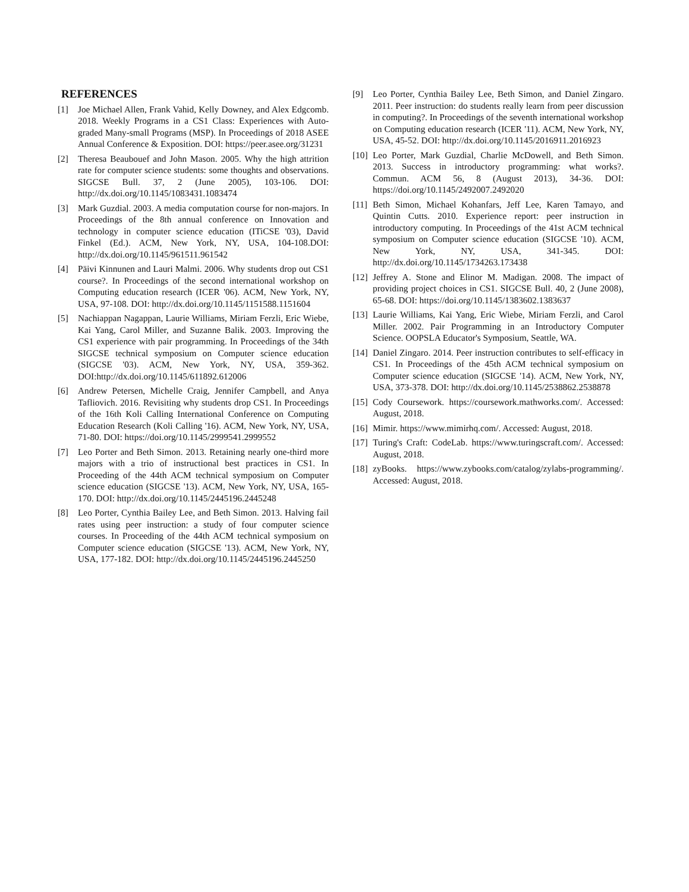REFERENCES
[1] Joe Michael Allen, Frank Vahid, Kelly Downey, and Alex Edgcomb. 2018. Weekly Programs in a CS1 Class: Experiences with Auto-graded Many-small Programs (MSP). In Proceedings of 2018 ASEE Annual Conference & Exposition. DOI: https://peer.asee.org/31231
[2] Theresa Beaubouef and John Mason. 2005. Why the high attrition rate for computer science students: some thoughts and observations. SIGCSE Bull. 37, 2 (June 2005), 103-106. DOI: http://dx.doi.org/10.1145/1083431.1083474
[3] Mark Guzdial. 2003. A media computation course for non-majors. In Proceedings of the 8th annual conference on Innovation and technology in computer science education (ITiCSE '03), David Finkel (Ed.). ACM, New York, NY, USA, 104-108.DOI: http://dx.doi.org/10.1145/961511.961542
[4] Päivi Kinnunen and Lauri Malmi. 2006. Why students drop out CS1 course?. In Proceedings of the second international workshop on Computing education research (ICER '06). ACM, New York, NY, USA, 97-108. DOI: http://dx.doi.org/10.1145/1151588.1151604
[5] Nachiappan Nagappan, Laurie Williams, Miriam Ferzli, Eric Wiebe, Kai Yang, Carol Miller, and Suzanne Balik. 2003. Improving the CS1 experience with pair programming. In Proceedings of the 34th SIGCSE technical symposium on Computer science education (SIGCSE '03). ACM, New York, NY, USA, 359-362. DOI:http://dx.doi.org/10.1145/611892.612006
[6] Andrew Petersen, Michelle Craig, Jennifer Campbell, and Anya Tafliovich. 2016. Revisiting why students drop CS1. In Proceedings of the 16th Koli Calling International Conference on Computing Education Research (Koli Calling '16). ACM, New York, NY, USA, 71-80. DOI: https://doi.org/10.1145/2999541.2999552
[7] Leo Porter and Beth Simon. 2013. Retaining nearly one-third more majors with a trio of instructional best practices in CS1. In Proceeding of the 44th ACM technical symposium on Computer science education (SIGCSE '13). ACM, New York, NY, USA, 165-170. DOI: http://dx.doi.org/10.1145/2445196.2445248
[8] Leo Porter, Cynthia Bailey Lee, and Beth Simon. 2013. Halving fail rates using peer instruction: a study of four computer science courses. In Proceeding of the 44th ACM technical symposium on Computer science education (SIGCSE '13). ACM, New York, NY, USA, 177-182. DOI: http://dx.doi.org/10.1145/2445196.2445250
[9] Leo Porter, Cynthia Bailey Lee, Beth Simon, and Daniel Zingaro. 2011. Peer instruction: do students really learn from peer discussion in computing?. In Proceedings of the seventh international workshop on Computing education research (ICER '11). ACM, New York, NY, USA, 45-52. DOI: http://dx.doi.org/10.1145/2016911.2016923
[10] Leo Porter, Mark Guzdial, Charlie McDowell, and Beth Simon. 2013. Success in introductory programming: what works?. Commun. ACM 56, 8 (August 2013), 34-36. DOI: https://doi.org/10.1145/2492007.2492020
[11] Beth Simon, Michael Kohanfars, Jeff Lee, Karen Tamayo, and Quintin Cutts. 2010. Experience report: peer instruction in introductory computing. In Proceedings of the 41st ACM technical symposium on Computer science education (SIGCSE '10). ACM, New York, NY, USA, 341-345. DOI: http://dx.doi.org/10.1145/1734263.173438
[12] Jeffrey A. Stone and Elinor M. Madigan. 2008. The impact of providing project choices in CS1. SIGCSE Bull. 40, 2 (June 2008), 65-68. DOI: https://doi.org/10.1145/1383602.1383637
[13] Laurie Williams, Kai Yang, Eric Wiebe, Miriam Ferzli, and Carol Miller. 2002. Pair Programming in an Introductory Computer Science. OOPSLA Educator's Symposium, Seattle, WA.
[14] Daniel Zingaro. 2014. Peer instruction contributes to self-efficacy in CS1. In Proceedings of the 45th ACM technical symposium on Computer science education (SIGCSE '14). ACM, New York, NY, USA, 373-378. DOI: http://dx.doi.org/10.1145/2538862.2538878
[15] Cody Coursework. https://coursework.mathworks.com/. Accessed: August, 2018.
[16] Mimir. https://www.mimirhq.com/. Accessed: August, 2018.
[17] Turing's Craft: CodeLab. https://www.turingscraft.com/. Accessed: August, 2018.
[18] zyBooks. https://www.zybooks.com/catalog/zylabs-programming/. Accessed: August, 2018.